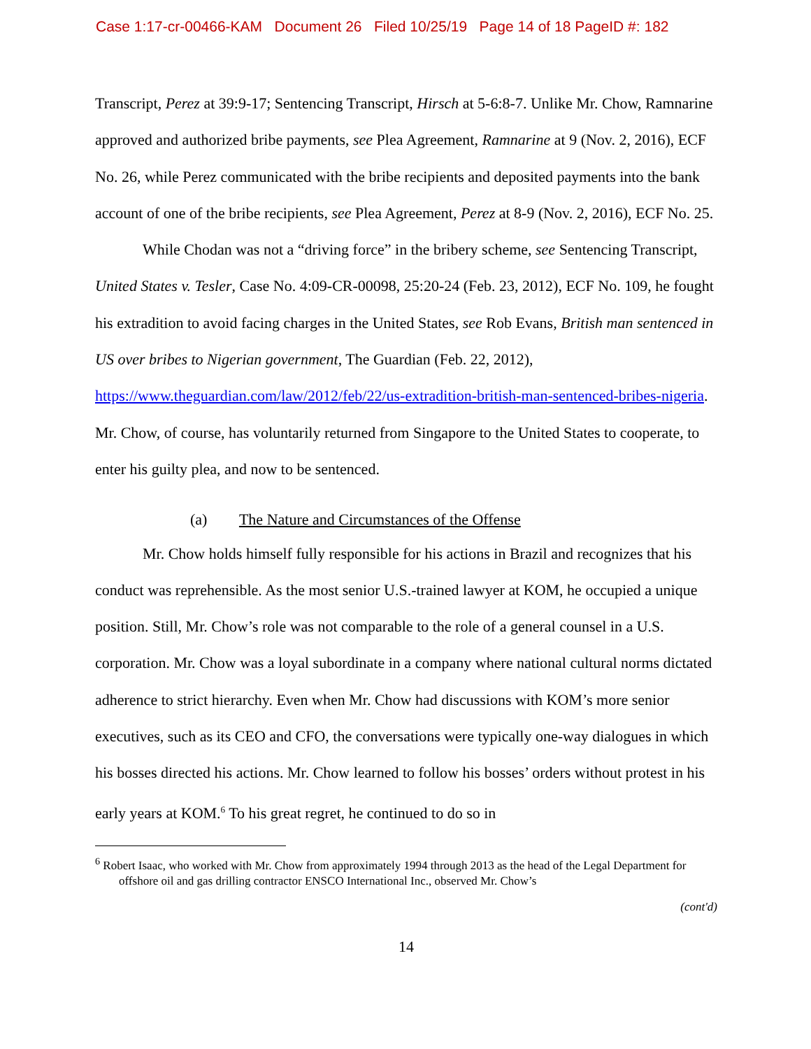Case 1:17-cr-00466-KAM Document 26 Filed 10/25/19 Page 14 of 18 PageID #: 182
Transcript, Perez at 39:9-17; Sentencing Transcript, Hirsch at 5-6:8-7. Unlike Mr. Chow, Ramnarine approved and authorized bribe payments, see Plea Agreement, Ramnarine at 9 (Nov. 2, 2016), ECF No. 26, while Perez communicated with the bribe recipients and deposited payments into the bank account of one of the bribe recipients, see Plea Agreement, Perez at 8-9 (Nov. 2, 2016), ECF No. 25.
While Chodan was not a “driving force” in the bribery scheme, see Sentencing Transcript, United States v. Tesler, Case No. 4:09-CR-00098, 25:20-24 (Feb. 23, 2012), ECF No. 109, he fought his extradition to avoid facing charges in the United States, see Rob Evans, British man sentenced in US over bribes to Nigerian government, The Guardian (Feb. 22, 2012), https://www.theguardian.com/law/2012/feb/22/us-extradition-british-man-sentenced-bribes-nigeria. Mr. Chow, of course, has voluntarily returned from Singapore to the United States to cooperate, to enter his guilty plea, and now to be sentenced.
(a) The Nature and Circumstances of the Offense
Mr. Chow holds himself fully responsible for his actions in Brazil and recognizes that his conduct was reprehensible. As the most senior U.S.-trained lawyer at KOM, he occupied a unique position. Still, Mr. Chow’s role was not comparable to the role of a general counsel in a U.S. corporation. Mr. Chow was a loyal subordinate in a company where national cultural norms dictated adherence to strict hierarchy. Even when Mr. Chow had discussions with KOM’s more senior executives, such as its CEO and CFO, the conversations were typically one-way dialogues in which his bosses directed his actions. Mr. Chow learned to follow his bosses’ orders without protest in his early years at KOM.<sup>6</sup> To his great regret, he continued to do so in
<sup>6</sup> Robert Isaac, who worked with Mr. Chow from approximately 1994 through 2013 as the head of the Legal Department for offshore oil and gas drilling contractor ENSCO International Inc., observed Mr. Chow’s
(cont'd)
14